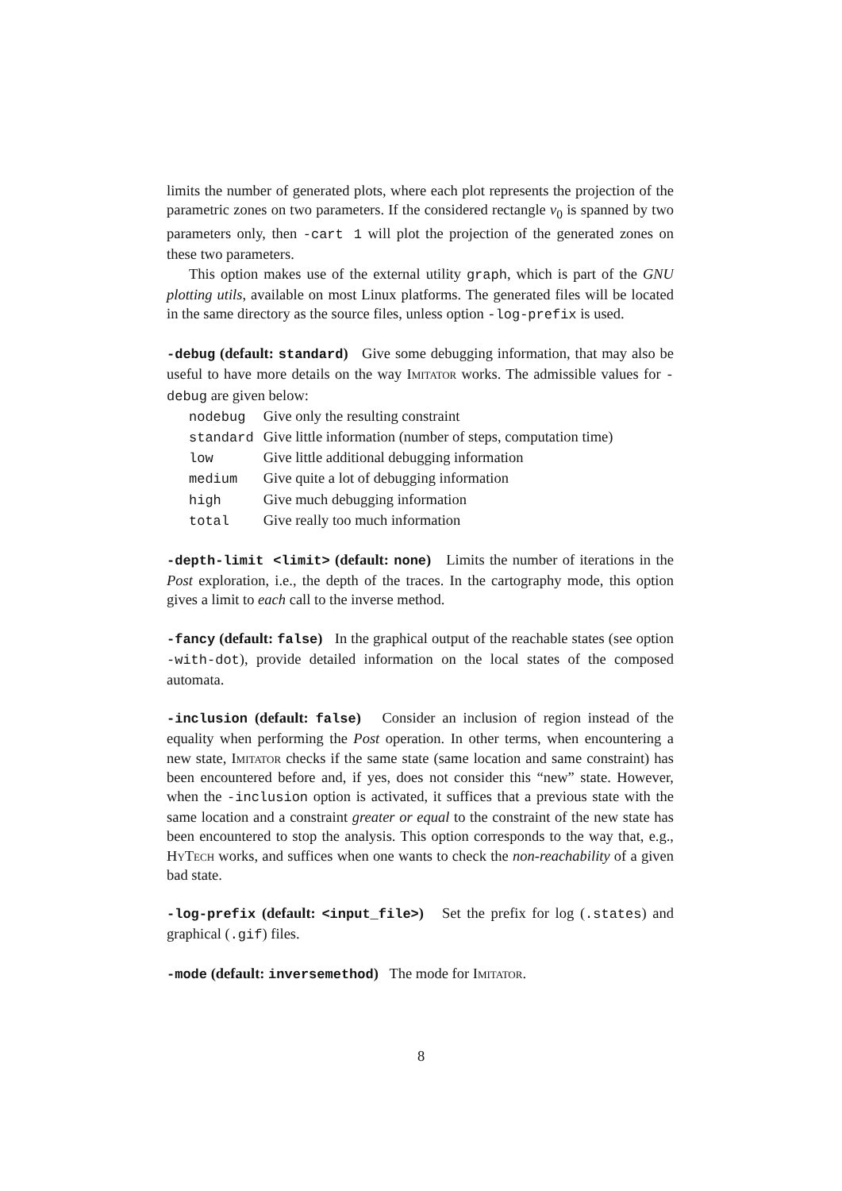limits the number of generated plots, where each plot represents the projection of the parametric zones on two parameters. If the considered rectangle v<sub>0</sub> is spanned by two parameters only, then -cart 1 will plot the projection of the generated zones on these two parameters.
This option makes use of the external utility graph, which is part of the GNU plotting utils, available on most Linux platforms. The generated files will be located in the same directory as the source files, unless option -log-prefix is used.
-debug (default: standard) Give some debugging information, that may also be useful to have more details on the way Imitator works. The admissible values for -debug are given below:
| nodebug | Give only the resulting constraint |
| standard | Give little information (number of steps, computation time) |
| low | Give little additional debugging information |
| medium | Give quite a lot of debugging information |
| high | Give much debugging information |
| total | Give really too much information |
-depth-limit <limit> (default: none) Limits the number of iterations in the Post exploration, i.e., the depth of the traces. In the cartography mode, this option gives a limit to each call to the inverse method.
-fancy (default: false) In the graphical output of the reachable states (see option -with-dot), provide detailed information on the local states of the composed automata.
-inclusion (default: false) Consider an inclusion of region instead of the equality when performing the Post operation. In other terms, when encountering a new state, Imitator checks if the same state (same location and same constraint) has been encountered before and, if yes, does not consider this “new” state. However, when the -inclusion option is activated, it suffices that a previous state with the same location and a constraint greater or equal to the constraint of the new state has been encountered to stop the analysis. This option corresponds to the way that, e.g., Hy Tech works, and suffices when one wants to check the non-reachability of a given bad state.
-log-prefix (default: <input_file>) Set the prefix for log (.states) and graphical (.gif) files.
-mode (default: inversemethod) The mode for Imitator.
8